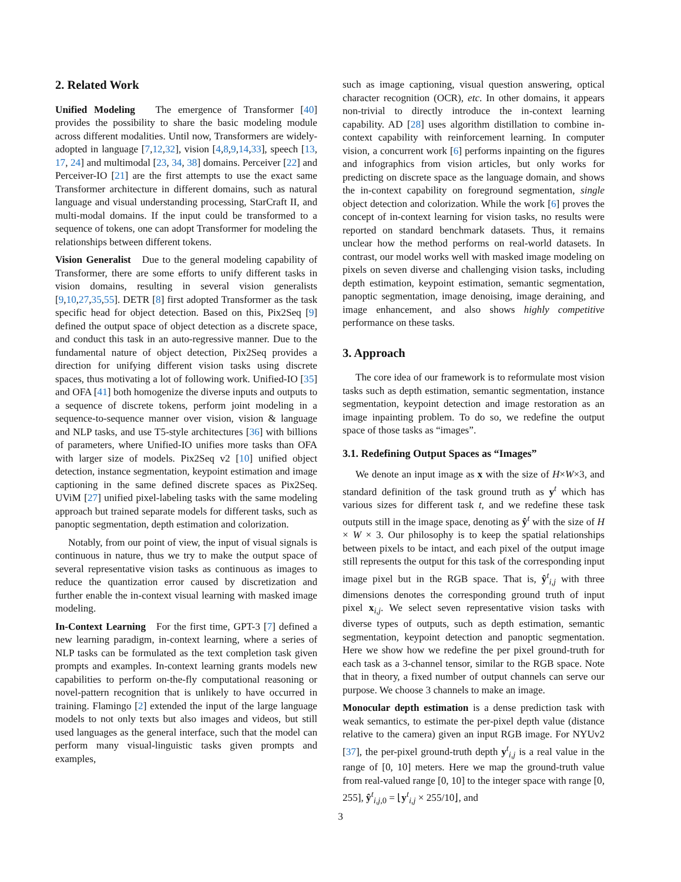2. Related Work
Unified Modeling The emergence of Transformer [40] provides the possibility to share the basic modeling module across different modalities. Until now, Transformers are widely-adopted in language [7,12,32], vision [4,8,9,14,33], speech [13, 17, 24] and multimodal [23, 34, 38] domains. Perceiver [22] and Perceiver-IO [21] are the first attempts to use the exact same Transformer architecture in different domains, such as natural language and visual understanding processing, StarCraft II, and multi-modal domains. If the input could be transformed to a sequence of tokens, one can adopt Transformer for modeling the relationships between different tokens.
Vision Generalist Due to the general modeling capability of Transformer, there are some efforts to unify different tasks in vision domains, resulting in several vision generalists [9,10,27,35,55]. DETR [8] first adopted Transformer as the task specific head for object detection. Based on this, Pix2Seq [9] defined the output space of object detection as a discrete space, and conduct this task in an auto-regressive manner. Due to the fundamental nature of object detection, Pix2Seq provides a direction for unifying different vision tasks using discrete spaces, thus motivating a lot of following work. Unified-IO [35] and OFA [41] both homogenize the diverse inputs and outputs to a sequence of discrete tokens, perform joint modeling in a sequence-to-sequence manner over vision, vision & language and NLP tasks, and use T5-style architectures [36] with billions of parameters, where Unified-IO unifies more tasks than OFA with larger size of models. Pix2Seq v2 [10] unified object detection, instance segmentation, keypoint estimation and image captioning in the same defined discrete spaces as Pix2Seq. UViM [27] unified pixel-labeling tasks with the same modeling approach but trained separate models for different tasks, such as panoptic segmentation, depth estimation and colorization.
Notably, from our point of view, the input of visual signals is continuous in nature, thus we try to make the output space of several representative vision tasks as continuous as images to reduce the quantization error caused by discretization and further enable the in-context visual learning with masked image modeling.
In-Context Learning For the first time, GPT-3 [7] defined a new learning paradigm, in-context learning, where a series of NLP tasks can be formulated as the text completion task given prompts and examples. In-context learning grants models new capabilities to perform on-the-fly computational reasoning or novel-pattern recognition that is unlikely to have occurred in training. Flamingo [2] extended the input of the large language models to not only texts but also images and videos, but still used languages as the general interface, such that the model can perform many visual-linguistic tasks given prompts and examples,
such as image captioning, visual question answering, optical character recognition (OCR), etc. In other domains, it appears non-trivial to directly introduce the in-context learning capability. AD [28] uses algorithm distillation to combine in-context capability with reinforcement learning. In computer vision, a concurrent work [6] performs inpainting on the figures and infographics from vision articles, but only works for predicting on discrete space as the language domain, and shows the in-context capability on foreground segmentation, single object detection and colorization. While the work [6] proves the concept of in-context learning for vision tasks, no results were reported on standard benchmark datasets. Thus, it remains unclear how the method performs on real-world datasets. In contrast, our model works well with masked image modeling on pixels on seven diverse and challenging vision tasks, including depth estimation, keypoint estimation, semantic segmentation, panoptic segmentation, image denoising, image deraining, and image enhancement, and also shows highly competitive performance on these tasks.
3. Approach
The core idea of our framework is to reformulate most vision tasks such as depth estimation, semantic segmentation, instance segmentation, keypoint detection and image restoration as an image inpainting problem. To do so, we redefine the output space of those tasks as “images”.
3.1. Redefining Output Spaces as “Images”
We denote an input image as x with the size of H×W×3, and standard definition of the task ground truth as y<sup>t</sup> which has various sizes for different task t, and we redefine these task outputs still in the image space, denoting as ŷ<sup>t</sup> with the size of H × W × 3. Our philosophy is to keep the spatial relationships between pixels to be intact, and each pixel of the output image still represents the output for this task of the corresponding input image pixel but in the RGB space. That is, ŷ<sup>t</sup><sub>i,j</sub> with three dimensions denotes the corresponding ground truth of input pixel x<sub>i,j</sub>. We select seven representative vision tasks with diverse types of outputs, such as depth estimation, semantic segmentation, keypoint detection and panoptic segmentation. Here we show how we redefine the per pixel ground-truth for each task as a 3-channel tensor, similar to the RGB space. Note that in theory, a fixed number of output channels can serve our purpose. We choose 3 channels to make an image.
Monocular depth estimation is a dense prediction task with weak semantics, to estimate the per-pixel depth value (distance relative to the camera) given an input RGB image. For NYUv2 [37], the per-pixel ground-truth depth y<sup>t</sup><sub>i,j</sub> is a real value in the range of [0, 10] meters. Here we map the ground-truth value from real-valued range [0, 10] to the integer space with range [0, 255], ŷ<sup>t</sup><sub>i,j, 0</sub> = ⌊y<sup>t</sup><sub>i,j</sub> × 255/10⌋, and
3